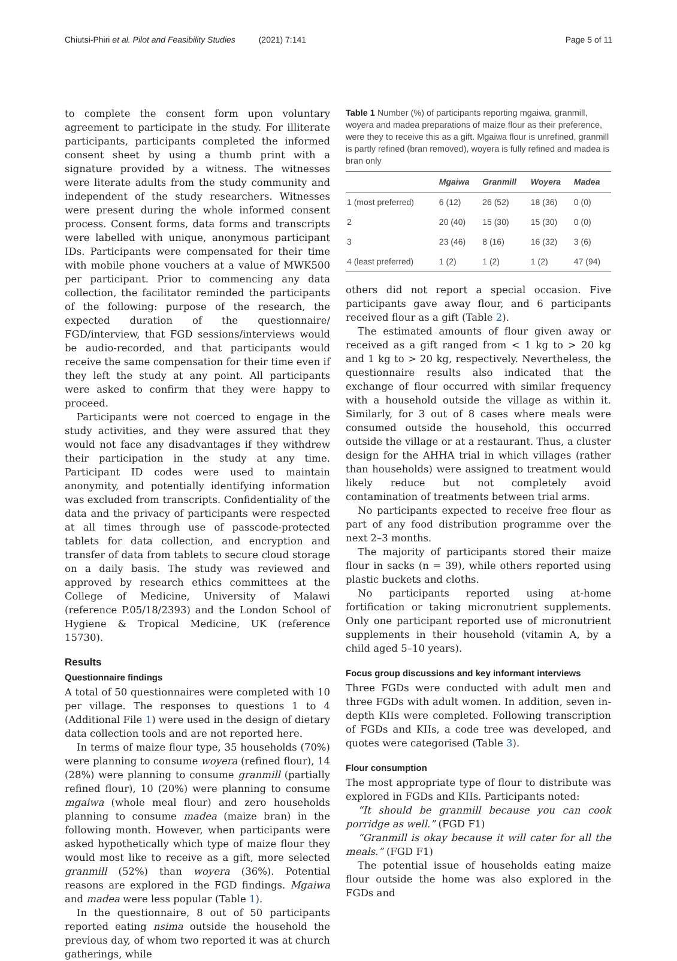Chiutsi-Phiri et al. Pilot and Feasibility Studies (2021) 7:141 Page 5 of 11
to complete the consent form upon voluntary agreement to participate in the study. For illiterate participants, participants completed the informed consent sheet by using a thumb print with a signature provided by a witness. The witnesses were literate adults from the study community and independent of the study researchers. Witnesses were present during the whole informed consent process. Consent forms, data forms and transcripts were labelled with unique, anonymous participant IDs. Participants were compensated for their time with mobile phone vouchers at a value of MWK500 per participant. Prior to commencing any data collection, the facilitator reminded the participants of the following: purpose of the research, the expected duration of the questionnaire/ FGD/interview, that FGD sessions/interviews would be audio-recorded, and that participants would receive the same compensation for their time even if they left the study at any point. All participants were asked to confirm that they were happy to proceed.
Participants were not coerced to engage in the study activities, and they were assured that they would not face any disadvantages if they withdrew their participation in the study at any time. Participant ID codes were used to maintain anonymity, and potentially identifying information was excluded from transcripts. Confidentiality of the data and the privacy of participants were respected at all times through use of passcode-protected tablets for data collection, and encryption and transfer of data from tablets to secure cloud storage on a daily basis. The study was reviewed and approved by research ethics committees at the College of Medicine, University of Malawi (reference P.05/18/2393) and the London School of Hygiene & Tropical Medicine, UK (reference 15730).
Results
Questionnaire findings
A total of 50 questionnaires were completed with 10 per village. The responses to questions 1 to 4 (Additional File 1) were used in the design of dietary data collection tools and are not reported here.
In terms of maize flour type, 35 households (70%) were planning to consume woyera (refined flour), 14 (28%) were planning to consume granmill (partially refined flour), 10 (20%) were planning to consume mgaiwa (whole meal flour) and zero households planning to consume madea (maize bran) in the following month. However, when participants were asked hypothetically which type of maize flour they would most like to receive as a gift, more selected granmill (52%) than woyera (36%). Potential reasons are explored in the FGD findings. Mgaiwa and madea were less popular (Table 1).
In the questionnaire, 8 out of 50 participants reported eating nsima outside the household the previous day, of whom two reported it was at church gatherings, while
Table 1 Number (%) of participants reporting mgaiwa, granmill, woyera and madea preparations of maize flour as their preference, were they to receive this as a gift. Mgaiwa flour is unrefined, granmill is partly refined (bran removed), woyera is fully refined and madea is bran only
| | Mgaiwa | Granmill | Woyera | Madea |
| --- | --- | --- | --- | --- |
| 1 (most preferred) | 6 (12) | 26 (52) | 18 (36) | 0 (0) |
| 2 | 20 (40) | 15 (30) | 15 (30) | 0 (0) |
| 3 | 23 (46) | 8 (16) | 16 (32) | 3 (6) |
| 4 (least preferred) | 1 (2) | 1 (2) | 1 (2) | 47 (94) |
others did not report a special occasion. Five participants gave away flour, and 6 participants received flour as a gift (Table 2).
The estimated amounts of flour given away or received as a gift ranged from < 1 kg to > 20 kg and 1 kg to > 20 kg, respectively. Nevertheless, the questionnaire results also indicated that the exchange of flour occurred with similar frequency with a household outside the village as within it. Similarly, for 3 out of 8 cases where meals were consumed outside the household, this occurred outside the village or at a restaurant. Thus, a cluster design for the AHHA trial in which villages (rather than households) were assigned to treatment would likely reduce but not completely avoid contamination of treatments between trial arms.
No participants expected to receive free flour as part of any food distribution programme over the next 2–3 months.
The majority of participants stored their maize flour in sacks (n = 39), while others reported using plastic buckets and cloths.
No participants reported using at-home fortification or taking micronutrient supplements. Only one participant reported use of micronutrient supplements in their household (vitamin A, by a child aged 5–10 years).
Focus group discussions and key informant interviews
Three FGDs were conducted with adult men and three FGDs with adult women. In addition, seven in-depth KIIs were completed. Following transcription of FGDs and KIIs, a code tree was developed, and quotes were categorised (Table 3).
Flour consumption
The most appropriate type of flour to distribute was explored in FGDs and KIIs. Participants noted:
“It should be granmill because you can cook porridge as well.” (FGD F1)
“Granmill is okay because it will cater for all the meals.” (FGD F1)
The potential issue of households eating maize flour outside the home was also explored in the FGDs and